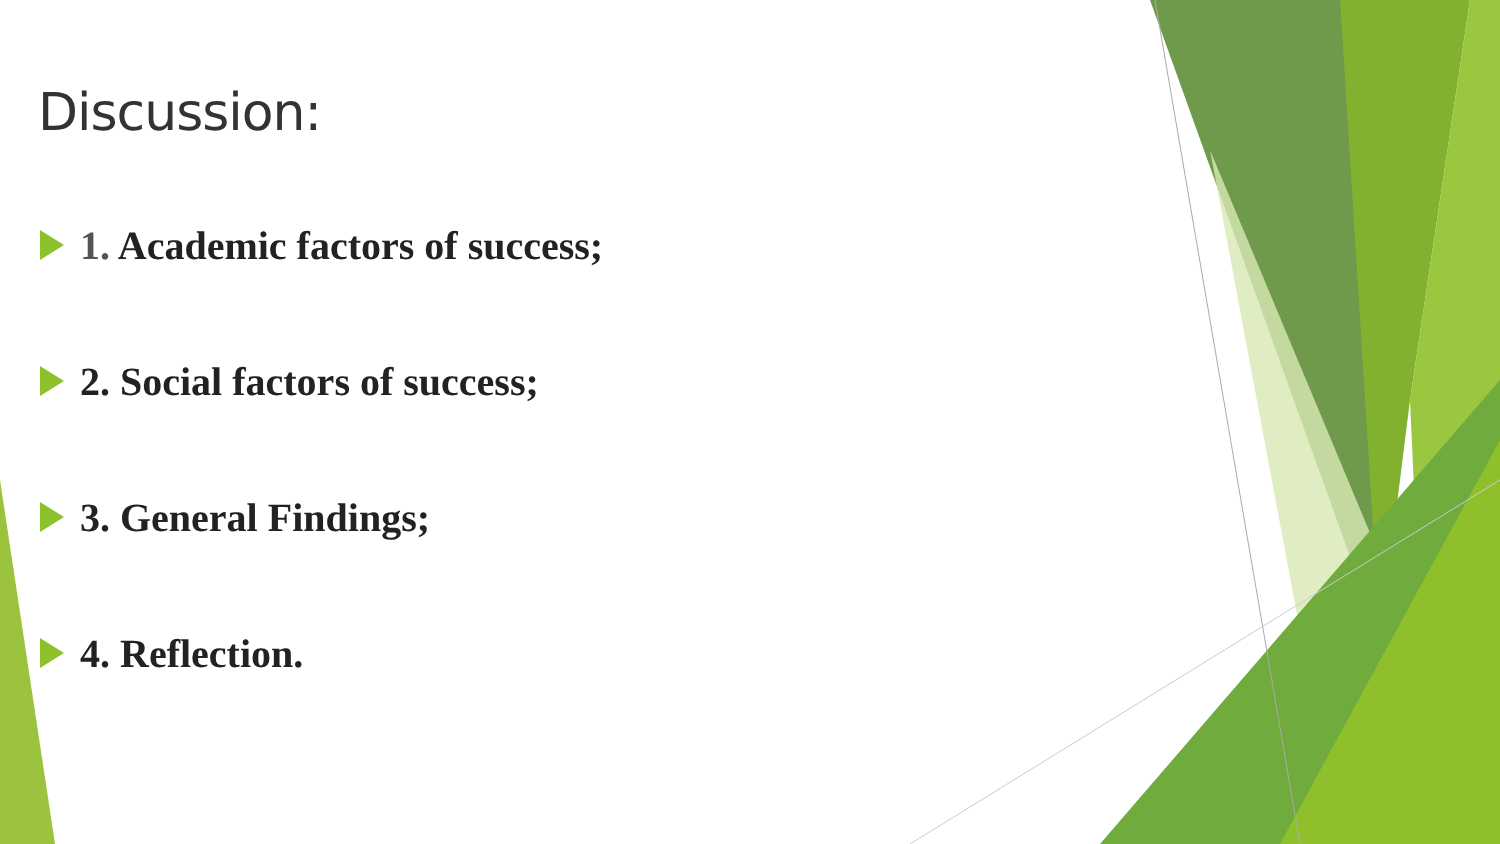Discussion:
1. Academic factors of success;
2. Social factors of success;
3. General Findings;
4. Reflection.